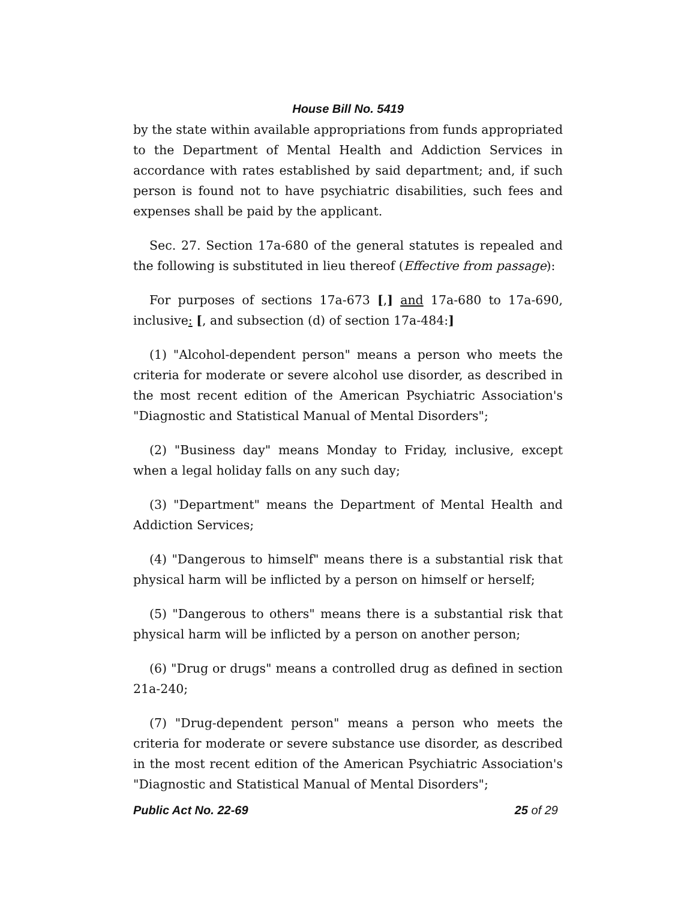House Bill No. 5419
by the state within available appropriations from funds appropriated to the Department of Mental Health and Addiction Services in accordance with rates established by said department; and, if such person is found not to have psychiatric disabilities, such fees and expenses shall be paid by the applicant.
Sec. 27. Section 17a-680 of the general statutes is repealed and the following is substituted in lieu thereof (Effective from passage):
For purposes of sections 17a-673 [,] and 17a-680 to 17a-690, inclusive: [, and subsection (d) of section 17a-484:]
(1) "Alcohol-dependent person" means a person who meets the criteria for moderate or severe alcohol use disorder, as described in the most recent edition of the American Psychiatric Association's "Diagnostic and Statistical Manual of Mental Disorders";
(2) "Business day" means Monday to Friday, inclusive, except when a legal holiday falls on any such day;
(3) "Department" means the Department of Mental Health and Addiction Services;
(4) "Dangerous to himself" means there is a substantial risk that physical harm will be inflicted by a person on himself or herself;
(5) "Dangerous to others" means there is a substantial risk that physical harm will be inflicted by a person on another person;
(6) "Drug or drugs" means a controlled drug as defined in section 21a-240;
(7) "Drug-dependent person" means a person who meets the criteria for moderate or severe substance use disorder, as described in the most recent edition of the American Psychiatric Association's "Diagnostic and Statistical Manual of Mental Disorders";
Public Act No. 22-69 25 of 29